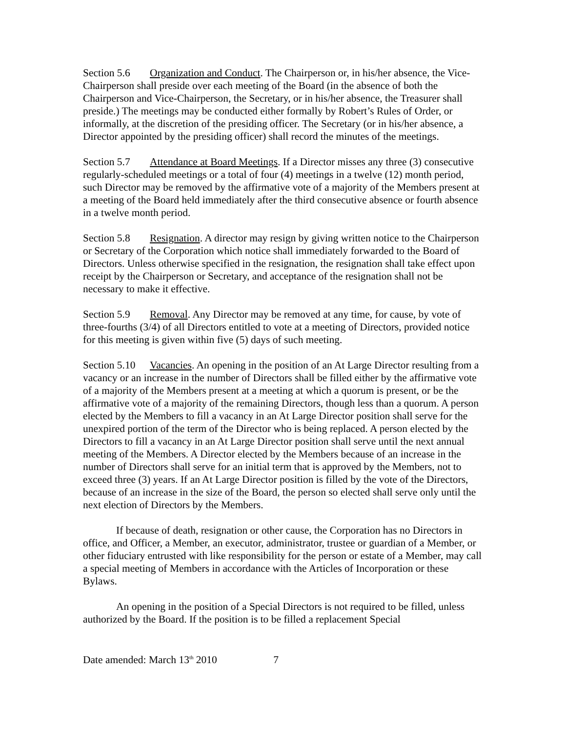Section 5.6 Organization and Conduct. The Chairperson or, in his/her absence, the Vice-Chairperson shall preside over each meeting of the Board (in the absence of both the Chairperson and Vice-Chairperson, the Secretary, or in his/her absence, the Treasurer shall preside.) The meetings may be conducted either formally by Robert’s Rules of Order, or informally, at the discretion of the presiding officer. The Secretary (or in his/her absence, a Director appointed by the presiding officer) shall record the minutes of the meetings.
Section 5.7 Attendance at Board Meetings. If a Director misses any three (3) consecutive regularly-scheduled meetings or a total of four (4) meetings in a twelve (12) month period, such Director may be removed by the affirmative vote of a majority of the Members present at a meeting of the Board held immediately after the third consecutive absence or fourth absence in a twelve month period.
Section 5.8 Resignation. A director may resign by giving written notice to the Chairperson or Secretary of the Corporation which notice shall immediately forwarded to the Board of Directors. Unless otherwise specified in the resignation, the resignation shall take effect upon receipt by the Chairperson or Secretary, and acceptance of the resignation shall not be necessary to make it effective.
Section 5.9 Removal. Any Director may be removed at any time, for cause, by vote of three-fourths (3/4) of all Directors entitled to vote at a meeting of Directors, provided notice for this meeting is given within five (5) days of such meeting.
Section 5.10 Vacancies. An opening in the position of an At Large Director resulting from a vacancy or an increase in the number of Directors shall be filled either by the affirmative vote of a majority of the Members present at a meeting at which a quorum is present, or be the affirmative vote of a majority of the remaining Directors, though less than a quorum. A person elected by the Members to fill a vacancy in an At Large Director position shall serve for the unexpired portion of the term of the Director who is being replaced. A person elected by the Directors to fill a vacancy in an At Large Director position shall serve until the next annual meeting of the Members. A Director elected by the Members because of an increase in the number of Directors shall serve for an initial term that is approved by the Members, not to exceed three (3) years. If an At Large Director position is filled by the vote of the Directors, because of an increase in the size of the Board, the person so elected shall serve only until the next election of Directors by the Members.
If because of death, resignation or other cause, the Corporation has no Directors in office, and Officer, a Member, an executor, administrator, trustee or guardian of a Member, or other fiduciary entrusted with like responsibility for the person or estate of a Member, may call a special meeting of Members in accordance with the Articles of Incorporation or these Bylaws.
An opening in the position of a Special Directors is not required to be filled, unless authorized by the Board. If the position is to be filled a replacement Special
Date amended: March 13<sup>th</sup> 2010 7